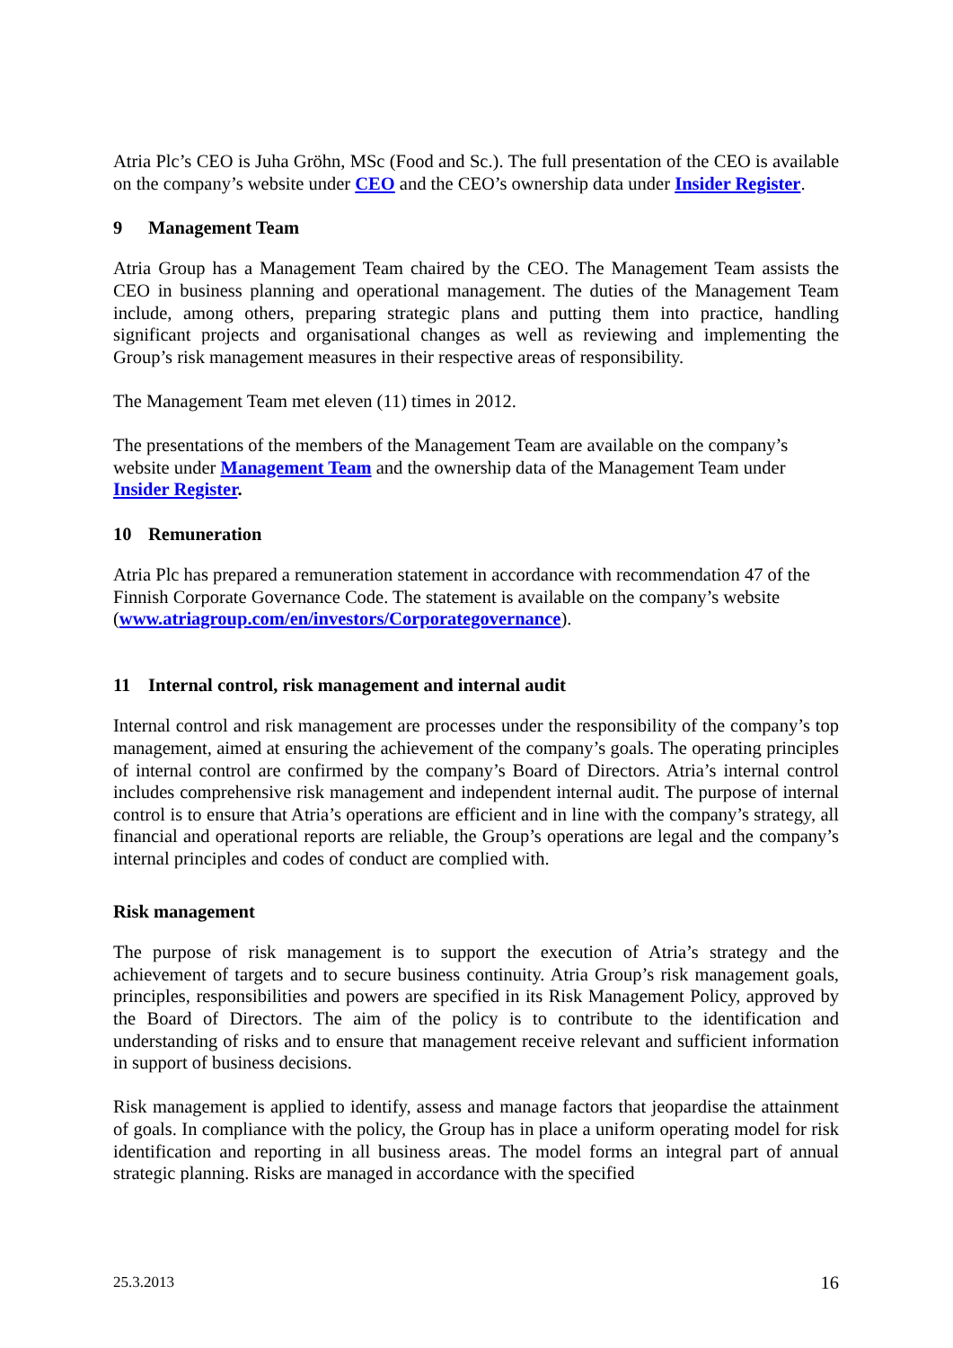Atria Plc’s CEO is Juha Gröhn, MSc (Food and Sc.). The full presentation of the CEO is available on the company’s website under CEO and the CEO’s ownership data under Insider Register.
9 Management Team
Atria Group has a Management Team chaired by the CEO. The Management Team assists the CEO in business planning and operational management. The duties of the Management Team include, among others, preparing strategic plans and putting them into practice, handling significant projects and organisational changes as well as reviewing and implementing the Group’s risk management measures in their respective areas of responsibility.
The Management Team met eleven (11) times in 2012.
The presentations of the members of the Management Team are available on the company’s website under Management Team and the ownership data of the Management Team under Insider Register.
10 Remuneration
Atria Plc has prepared a remuneration statement in accordance with recommendation 47 of the Finnish Corporate Governance Code. The statement is available on the company’s website (www.atriagroup.com/en/investors/Corporategovernance).
11 Internal control, risk management and internal audit
Internal control and risk management are processes under the responsibility of the company’s top management, aimed at ensuring the achievement of the company’s goals. The operating principles of internal control are confirmed by the company’s Board of Directors. Atria’s internal control includes comprehensive risk management and independent internal audit. The purpose of internal control is to ensure that Atria’s operations are efficient and in line with the company’s strategy, all financial and operational reports are reliable, the Group’s operations are legal and the company’s internal principles and codes of conduct are complied with.
Risk management
The purpose of risk management is to support the execution of Atria’s strategy and the achievement of targets and to secure business continuity. Atria Group’s risk management goals, principles, responsibilities and powers are specified in its Risk Management Policy, approved by the Board of Directors. The aim of the policy is to contribute to the identification and understanding of risks and to ensure that management receive relevant and sufficient information in support of business decisions.
Risk management is applied to identify, assess and manage factors that jeopardise the attainment of goals. In compliance with the policy, the Group has in place a uniform operating model for risk identification and reporting in all business areas. The model forms an integral part of annual strategic planning. Risks are managed in accordance with the specified
25.3.2013 16